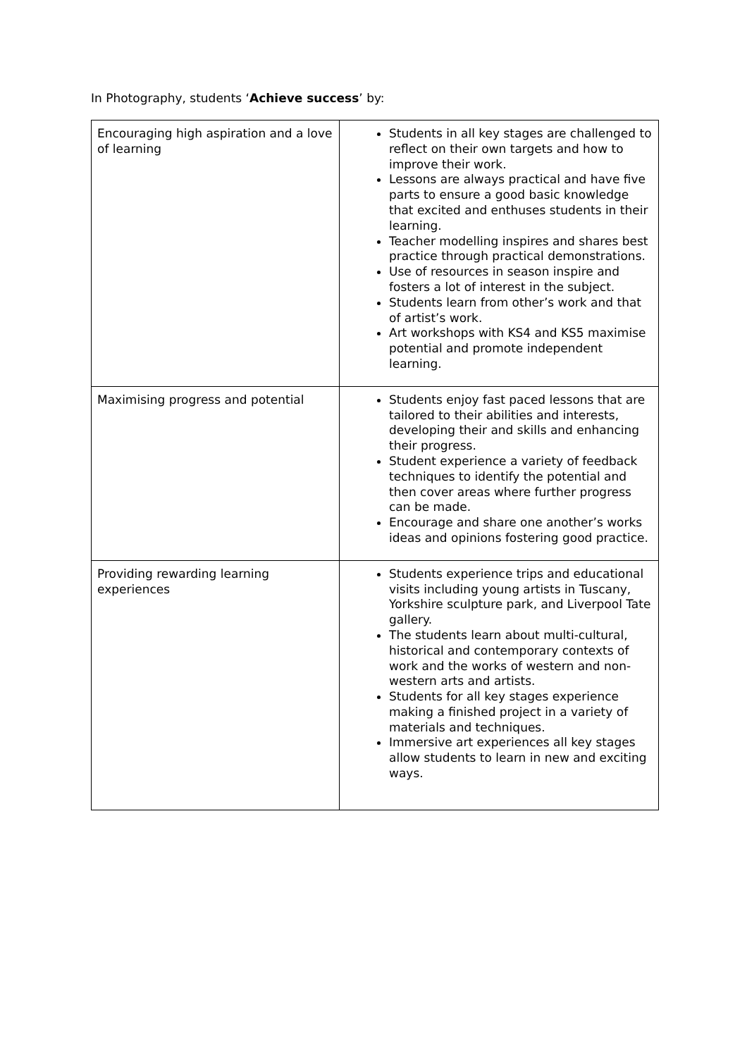In Photography, students ‘Achieve success’ by:
| Encouraging high aspiration and a love of learning | Students in all key stages are challenged to reflect on their own targets and how to improve their work. Lessons are always practical and have five parts to ensure a good basic knowledge that excited and enthuses students in their learning. Teacher modelling inspires and shares best practice through practical demonstrations. Use of resources in season inspire and fosters a lot of interest in the subject. Students learn from other’s work and that of artist’s work. Art workshops with KS4 and KS5 maximise potential and promote independent learning. |
| Maximising progress and potential | Students enjoy fast paced lessons that are tailored to their abilities and interests, developing their and skills and enhancing their progress. Student experience a variety of feedback techniques to identify the potential and then cover areas where further progress can be made. Encourage and share one another’s works ideas and opinions fostering good practice. |
| Providing rewarding learning experiences | Students experience trips and educational visits including young artists in Tuscany, Yorkshire sculpture park, and Liverpool Tate gallery. The students learn about multi-cultural, historical and contemporary contexts of work and the works of western and non-western arts and artists. Students for all key stages experience making a finished project in a variety of materials and techniques. Immersive art experiences all key stages allow students to learn in new and exciting ways. |